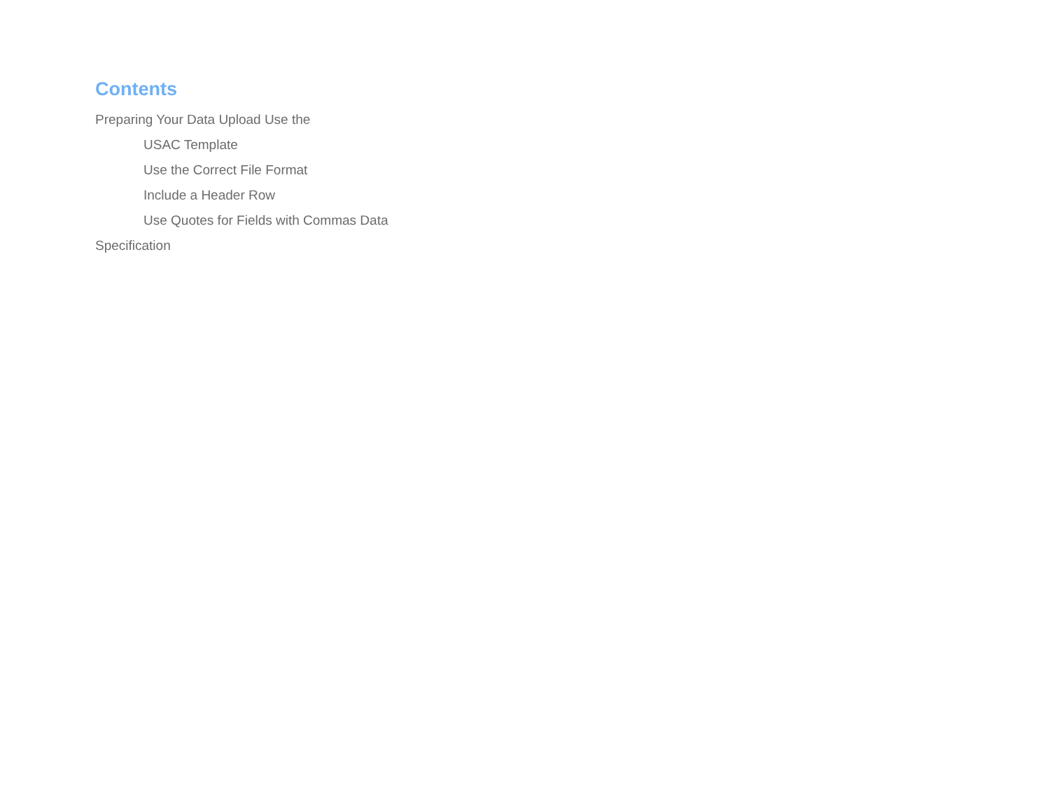Contents
Preparing Your Data Upload Use the
USAC Template
Use the Correct File Format
Include a Header Row
Use Quotes for Fields with Commas Data
Specification